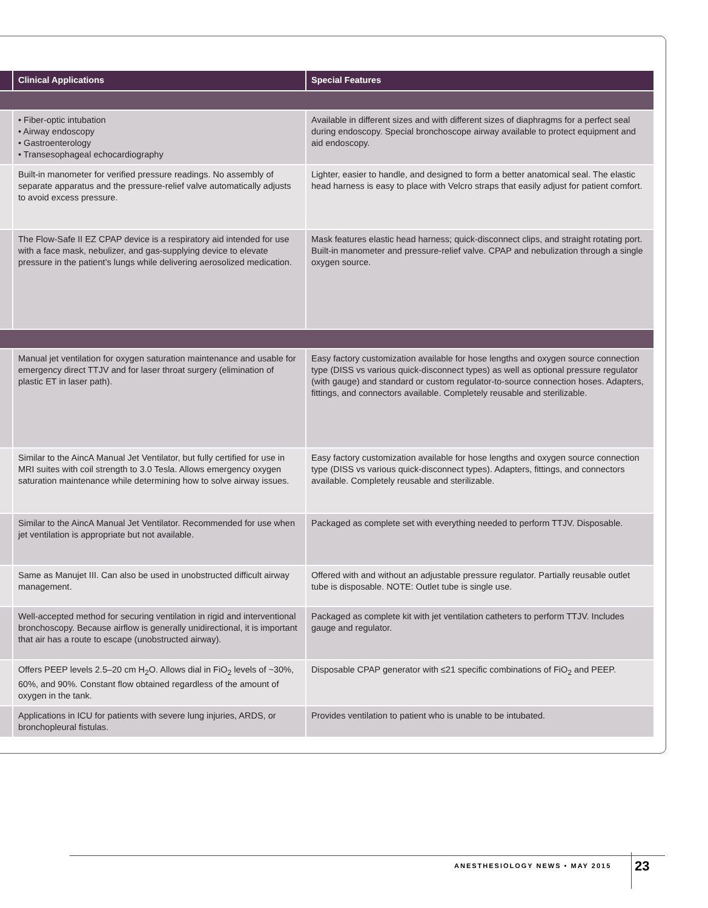| | Clinical Applications | Special Features |
| --- | --- | --- |
| | • Fiber-optic intubation • Airway endoscopy • Gastroenterology • Transesophageal echocardiography | Available in different sizes and with different sizes of diaphragms for a perfect seal during endoscopy. Special bronchoscope airway available to protect equipment and aid endoscopy. |
| | Built-in manometer for verified pressure readings. No assembly of separate apparatus and the pressure-relief valve automatically adjusts to avoid excess pressure. | Lighter, easier to handle, and designed to form a better anatomical seal. The elastic head harness is easy to place with Velcro straps that easily adjust for patient comfort. |
| | The Flow-Safe II EZ CPAP device is a respiratory aid intended for use with a face mask, nebulizer, and gas-supplying device to elevate pressure in the patient’s lungs while delivering aerosolized medication. | Mask features elastic head harness; quick-disconnect clips, and straight rotating port. Built-in manometer and pressure-relief valve. CPAP and nebulization through a single oxygen source. |
| | Manual jet ventilation for oxygen saturation maintenance and usable for emergency direct TTJV and for laser throat surgery (elimination of plastic ET in laser path). | Easy factory customization available for hose lengths and oxygen source connection type (DISS vs various quick-disconnect types) as well as optional pressure regulator (with gauge) and standard or custom regulator-to-source connection hoses. Adapters, fittings, and connectors available. Completely reusable and sterilizable. |
| | Similar to the AincA Manual Jet Ventilator, but fully certified for use in MRI suites with coil strength to 3.0 Tesla. Allows emergency oxygen saturation maintenance while determining how to solve airway issues. | Easy factory customization available for hose lengths and oxygen source connection type (DISS vs various quick-disconnect types). Adapters, fittings, and connectors available. Completely reusable and sterilizable. |
| | Similar to the AincA Manual Jet Ventilator. Recommended for use when jet ventilation is appropriate but not available. | Packaged as complete set with everything needed to perform TTJV. Disposable. |
| | Same as Manujet III. Can also be used in unobstructed difficult airway management. | Offered with and without an adjustable pressure regulator. Partially reusable outlet tube is disposable. NOTE: Outlet tube is single use. |
| | Well-accepted method for securing ventilation in rigid and interventional bronchoscopy. Because airflow is generally unidirectional, it is important that air has a route to escape (unobstructed airway). | Packaged as complete kit with jet ventilation catheters to perform TTJV. Includes gauge and regulator. |
| | Offers PEEP levels 2.5–20 cm H<sub>2</sub>O. Allows dial in FiO<sub>2</sub> levels of ~30%, 60%, and 90%. Constant flow obtained regardless of the amount of oxygen in the tank. | Disposable CPAP generator with ≤21 specific combinations of FiO<sub>2</sub> and PEEP. |
| | Applications in ICU for patients with severe lung injuries, ARDS, or bronchopleural fistulas. | Provides ventilation to patient who is unable to be intubated. |
ANESTHESIOLOGY NEWS • MAY 2015 23